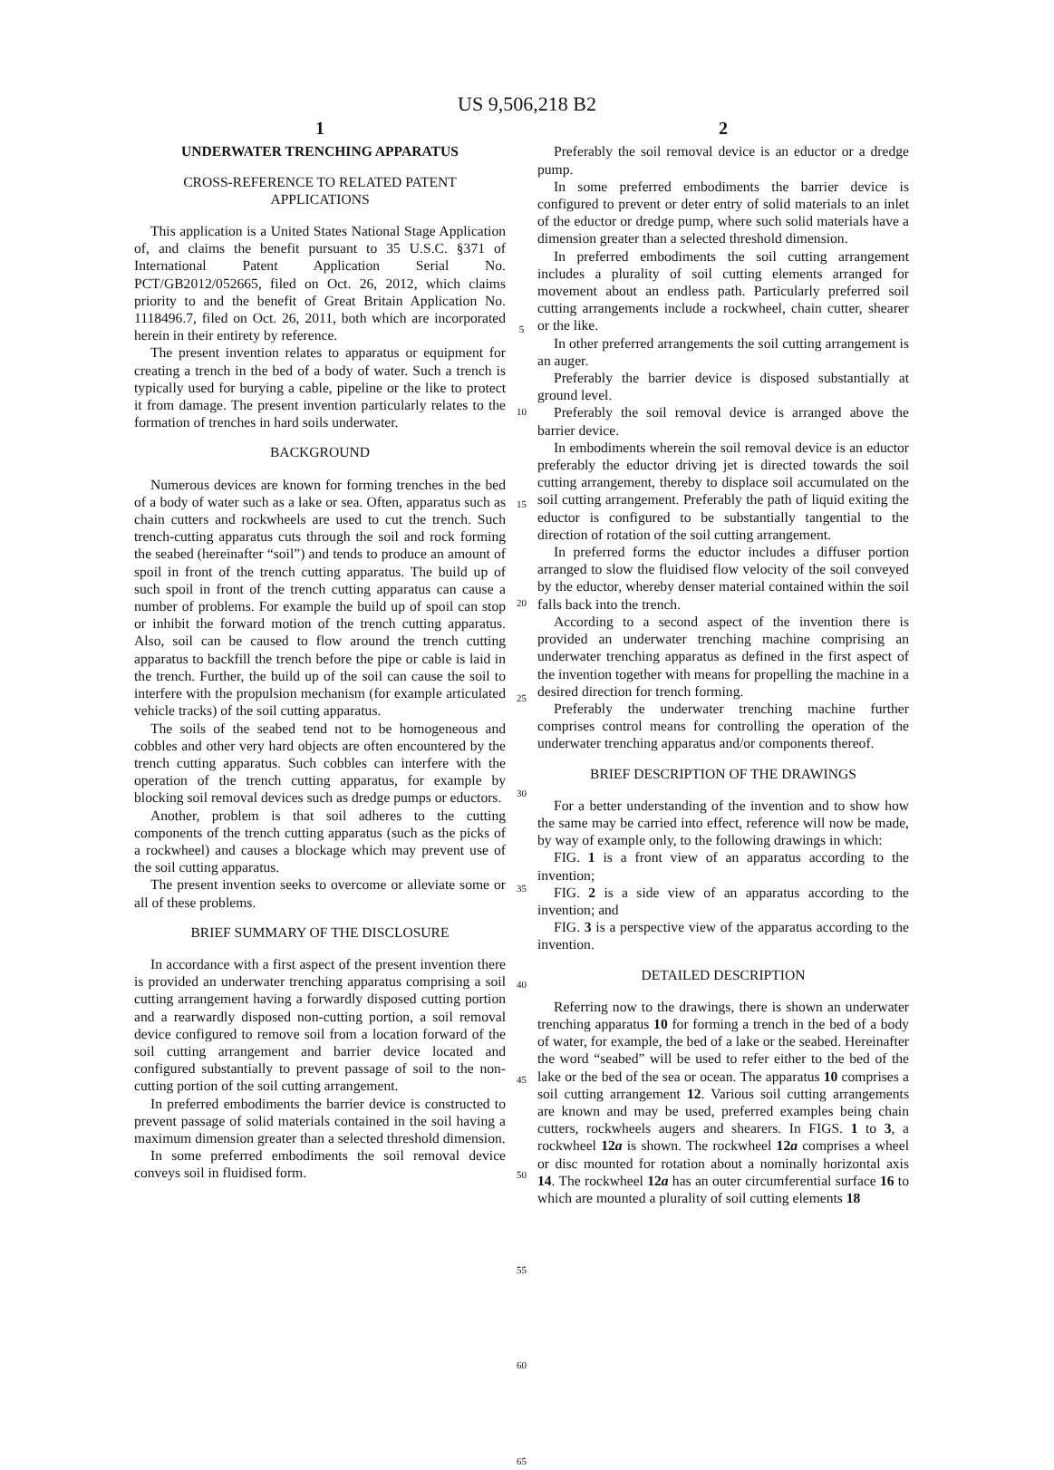US 9,506,218 B2
1
UNDERWATER TRENCHING APPARATUS
CROSS-REFERENCE TO RELATED PATENT APPLICATIONS
This application is a United States National Stage Application of, and claims the benefit pursuant to 35 U.S.C. §371 of International Patent Application Serial No. PCT/GB2012/052665, filed on Oct. 26, 2012, which claims priority to and the benefit of Great Britain Application No. 1118496.7, filed on Oct. 26, 2011, both which are incorporated herein in their entirety by reference.
The present invention relates to apparatus or equipment for creating a trench in the bed of a body of water. Such a trench is typically used for burying a cable, pipeline or the like to protect it from damage. The present invention particularly relates to the formation of trenches in hard soils underwater.
BACKGROUND
Numerous devices are known for forming trenches in the bed of a body of water such as a lake or sea. Often, apparatus such as chain cutters and rockwheels are used to cut the trench. Such trench-cutting apparatus cuts through the soil and rock forming the seabed (hereinafter “soil”) and tends to produce an amount of spoil in front of the trench cutting apparatus. The build up of such spoil in front of the trench cutting apparatus can cause a number of problems. For example the build up of spoil can stop or inhibit the forward motion of the trench cutting apparatus. Also, soil can be caused to flow around the trench cutting apparatus to backfill the trench before the pipe or cable is laid in the trench. Further, the build up of the soil can cause the soil to interfere with the propulsion mechanism (for example articulated vehicle tracks) of the soil cutting apparatus.
The soils of the seabed tend not to be homogeneous and cobbles and other very hard objects are often encountered by the trench cutting apparatus. Such cobbles can interfere with the operation of the trench cutting apparatus, for example by blocking soil removal devices such as dredge pumps or eductors.
Another, problem is that soil adheres to the cutting components of the trench cutting apparatus (such as the picks of a rockwheel) and causes a blockage which may prevent use of the soil cutting apparatus.
The present invention seeks to overcome or alleviate some or all of these problems.
BRIEF SUMMARY OF THE DISCLOSURE
In accordance with a first aspect of the present invention there is provided an underwater trenching apparatus comprising a soil cutting arrangement having a forwardly disposed cutting portion and a rearwardly disposed non-cutting portion, a soil removal device configured to remove soil from a location forward of the soil cutting arrangement and barrier device located and configured substantially to prevent passage of soil to the non-cutting portion of the soil cutting arrangement.
In preferred embodiments the barrier device is constructed to prevent passage of solid materials contained in the soil having a maximum dimension greater than a selected threshold dimension.
In some preferred embodiments the soil removal device conveys soil in fluidised form.
5
10
15
20
25
30
35
40
45
50
55
60
65
2
Preferably the soil removal device is an eductor or a dredge pump.
In some preferred embodiments the barrier device is configured to prevent or deter entry of solid materials to an inlet of the eductor or dredge pump, where such solid materials have a dimension greater than a selected threshold dimension.
In preferred embodiments the soil cutting arrangement includes a plurality of soil cutting elements arranged for movement about an endless path. Particularly preferred soil cutting arrangements include a rockwheel, chain cutter, shearer or the like.
In other preferred arrangements the soil cutting arrangement is an auger.
Preferably the barrier device is disposed substantially at ground level.
Preferably the soil removal device is arranged above the barrier device.
In embodiments wherein the soil removal device is an eductor preferably the eductor driving jet is directed towards the soil cutting arrangement, thereby to displace soil accumulated on the soil cutting arrangement. Preferably the path of liquid exiting the eductor is configured to be substantially tangential to the direction of rotation of the soil cutting arrangement.
In preferred forms the eductor includes a diffuser portion arranged to slow the fluidised flow velocity of the soil conveyed by the eductor, whereby denser material contained within the soil falls back into the trench.
According to a second aspect of the invention there is provided an underwater trenching machine comprising an underwater trenching apparatus as defined in the first aspect of the invention together with means for propelling the machine in a desired direction for trench forming.
Preferably the underwater trenching machine further comprises control means for controlling the operation of the underwater trenching apparatus and/or components thereof.
BRIEF DESCRIPTION OF THE DRAWINGS
For a better understanding of the invention and to show how the same may be carried into effect, reference will now be made, by way of example only, to the following drawings in which:
FIG. 1 is a front view of an apparatus according to the invention;
FIG. 2 is a side view of an apparatus according to the invention; and
FIG. 3 is a perspective view of the apparatus according to the invention.
DETAILED DESCRIPTION
Referring now to the drawings, there is shown an underwater trenching apparatus 10 for forming a trench in the bed of a body of water, for example, the bed of a lake or the seabed. Hereinafter the word “seabed” will be used to refer either to the bed of the lake or the bed of the sea or ocean. The apparatus 10 comprises a soil cutting arrangement 12. Various soil cutting arrangements are known and may be used, preferred examples being chain cutters, rockwheels augers and shearers. In FIGS. 1 to 3, a rockwheel 12 a is shown. The rockwheel 12 a comprises a wheel or disc mounted for rotation about a nominally horizontal axis 14. The rockwheel 12 a has an outer circumferential surface 16 to which are mounted a plurality of soil cutting elements 18